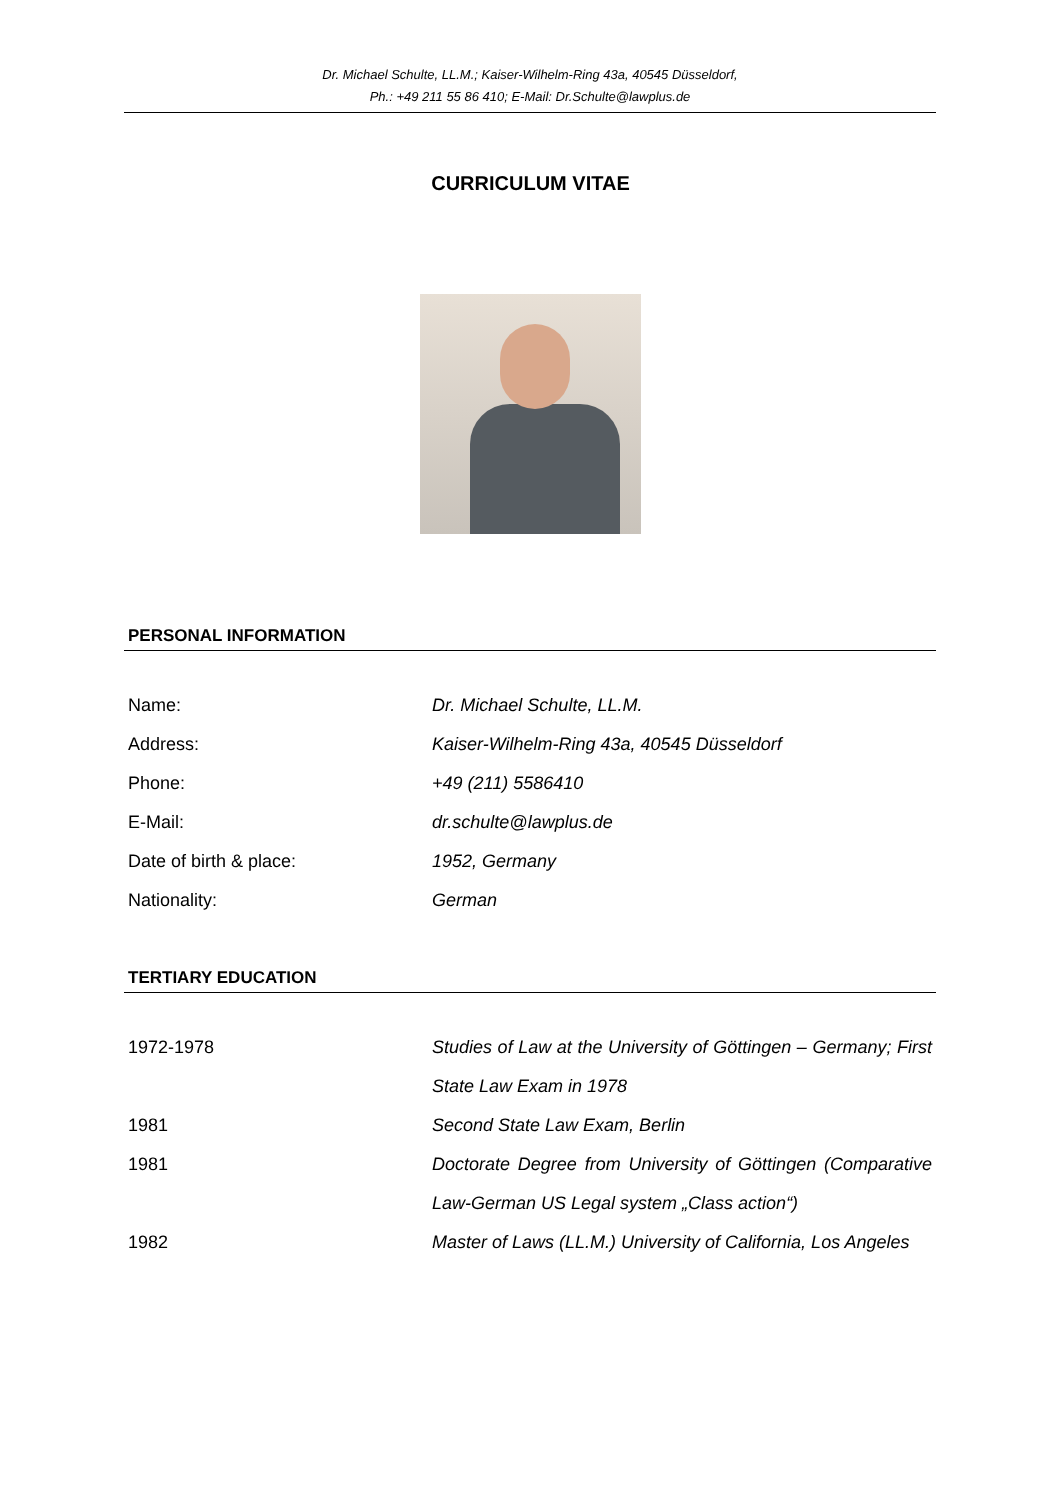Dr. Michael Schulte, LL.M.; Kaiser-Wilhelm-Ring 43a, 40545 Düsseldorf,
Ph.: +49 211 55 86 410; E-Mail: Dr.Schulte@lawplus.de
CURRICULUM VITAE
PERSONAL INFORMATION
| Name: | Dr. Michael Schulte, LL.M. |
| Address: | Kaiser-Wilhelm-Ring 43a, 40545 Düsseldorf |
| Phone: | +49 (211) 5586410 |
| E-Mail: | dr.schulte@lawplus.de |
| Date of birth & place: | 1952, Germany |
| Nationality: | German |
TERTIARY EDUCATION
| 1972-1978 | Studies of Law at the University of Göttingen – Germany; First State Law Exam in 1978 |
| 1981 | Second State Law Exam, Berlin |
| 1981 | Doctorate Degree from University of Göttingen (Comparative Law-German US Legal system „Class action“) |
| 1982 | Master of Laws (LL.M.) University of California, Los Angeles |